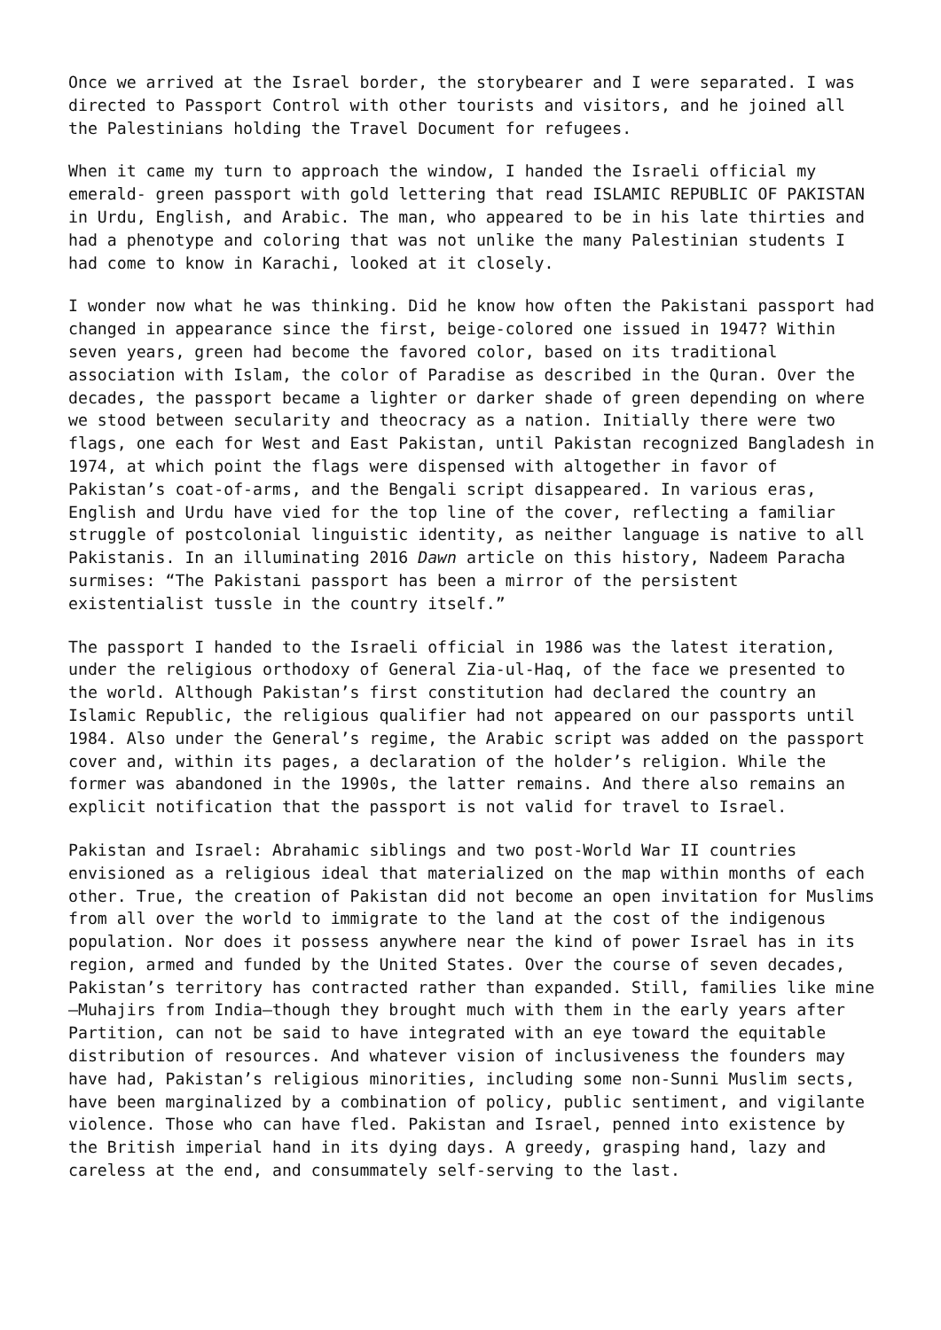Once we arrived at the Israel border, the storybearer and I were separated. I was directed to Passport Control with other tourists and visitors, and he joined all the Palestinians holding the Travel Document for refugees.
When it came my turn to approach the window, I handed the Israeli official my emerald- green passport with gold lettering that read ISLAMIC REPUBLIC OF PAKISTAN in Urdu, English, and Arabic. The man, who appeared to be in his late thirties and had a phenotype and coloring that was not unlike the many Palestinian students I had come to know in Karachi, looked at it closely.
I wonder now what he was thinking. Did he know how often the Pakistani passport had changed in appearance since the first, beige-colored one issued in 1947? Within seven years, green had become the favored color, based on its traditional association with Islam, the color of Paradise as described in the Quran. Over the decades, the passport became a lighter or darker shade of green depending on where we stood between secularity and theocracy as a nation. Initially there were two flags, one each for West and East Pakistan, until Pakistan recognized Bangladesh in 1974, at which point the flags were dispensed with altogether in favor of Pakistan’s coat-of-arms, and the Bengali script disappeared. In various eras, English and Urdu have vied for the top line of the cover, reflecting a familiar struggle of postcolonial linguistic identity, as neither language is native to all Pakistanis. In an illuminating 2016 Dawn article on this history, Nadeem Paracha surmises: “The Pakistani passport has been a mirror of the persistent existentialist tussle in the country itself.”
The passport I handed to the Israeli official in 1986 was the latest iteration, under the religious orthodoxy of General Zia-ul-Haq, of the face we presented to the world. Although Pakistan’s first constitution had declared the country an Islamic Republic, the religious qualifier had not appeared on our passports until 1984. Also under the General’s regime, the Arabic script was added on the passport cover and, within its pages, a declaration of the holder’s religion. While the former was abandoned in the 1990s, the latter remains. And there also remains an explicit notification that the passport is not valid for travel to Israel.
Pakistan and Israel: Abrahamic siblings and two post-World War II countries envisioned as a religious ideal that materialized on the map within months of each other. True, the creation of Pakistan did not become an open invitation for Muslims from all over the world to immigrate to the land at the cost of the indigenous population. Nor does it possess anywhere near the kind of power Israel has in its region, armed and funded by the United States. Over the course of seven decades, Pakistan’s territory has contracted rather than expanded. Still, families like mine—Muhajirs from India—though they brought much with them in the early years after Partition, can not be said to have integrated with an eye toward the equitable distribution of resources. And whatever vision of inclusiveness the founders may have had, Pakistan’s religious minorities, including some non-Sunni Muslim sects, have been marginalized by a combination of policy, public sentiment, and vigilante violence. Those who can have fled. Pakistan and Israel, penned into existence by the British imperial hand in its dying days. A greedy, grasping hand, lazy and careless at the end, and consummately self-serving to the last.